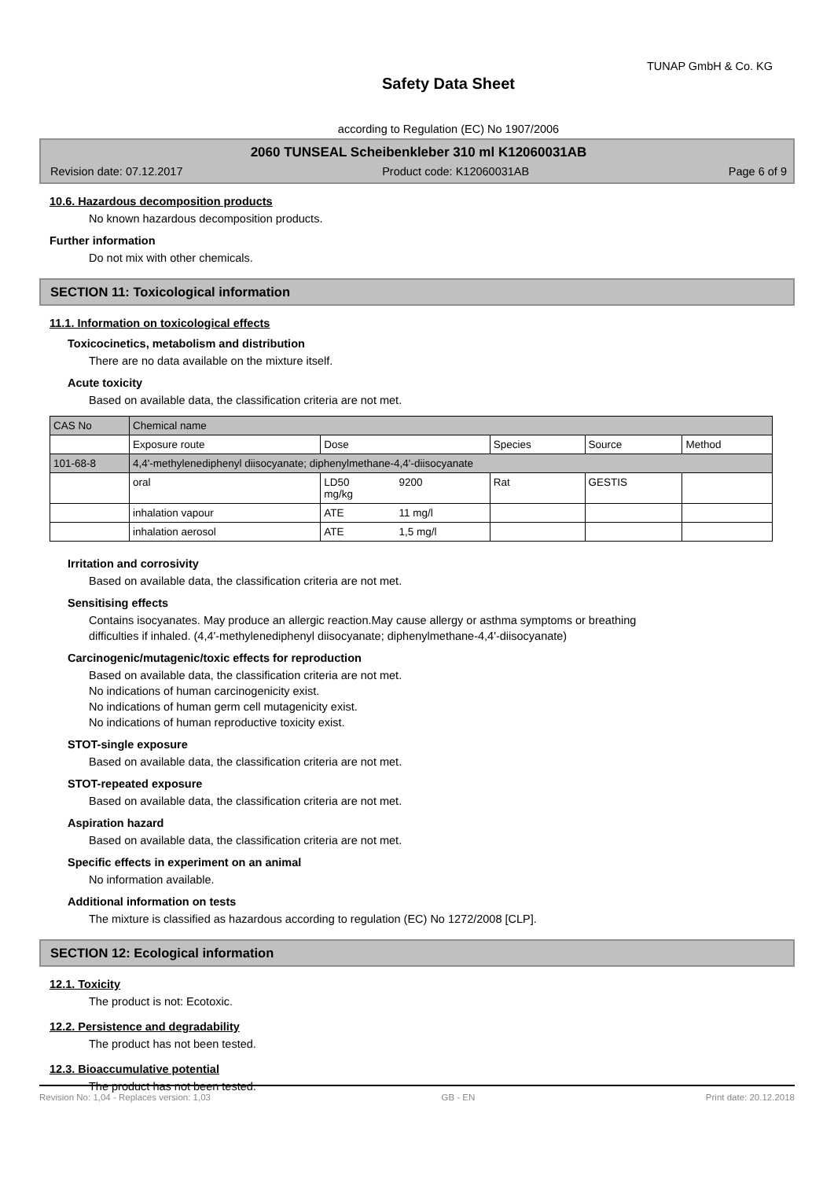TUNAP GmbH & Co. KG
Safety Data Sheet
according to Regulation (EC) No 1907/2006
2060 TUNSEAL Scheibenkleber 310 ml K12060031AB
Revision date: 07.12.2017 Product code: K12060031AB Page 6 of 9
10.6. Hazardous decomposition products
No known hazardous decomposition products.
Further information
Do not mix with other chemicals.
SECTION 11: Toxicological information
11.1. Information on toxicological effects
Toxicocinetics, metabolism and distribution
There are no data available on the mixture itself.
Acute toxicity
Based on available data, the classification criteria are not met.
| CAS No | Chemical name | | | | | |
| | Exposure route | Dose | | Species | Source | Method |
| 101-68-8 | 4,4'-methylenediphenyl diisocyanate; diphenylmethane-4,4'-diisocyanate | | | | | |
| | oral | LD50 mg/kg | 9200 | Rat | GESTIS | |
| | inhalation vapour | ATE | 11 mg/l | | | |
| | inhalation aerosol | ATE | 1,5 mg/l | | | |
Irritation and corrosivity
Based on available data, the classification criteria are not met.
Sensitising effects
Contains isocyanates. May produce an allergic reaction.May cause allergy or asthma symptoms or breathing
difficulties if inhaled. (4,4'-methylenediphenyl diisocyanate; diphenylmethane-4,4'-diisocyanate)
Carcinogenic/mutagenic/toxic effects for reproduction
Based on available data, the classification criteria are not met.
No indications of human carcinogenicity exist.
No indications of human germ cell mutagenicity exist.
No indications of human reproductive toxicity exist.
STOT-single exposure
Based on available data, the classification criteria are not met.
STOT-repeated exposure
Based on available data, the classification criteria are not met.
Aspiration hazard
Based on available data, the classification criteria are not met.
Specific effects in experiment on an animal
No information available.
Additional information on tests
The mixture is classified as hazardous according to regulation (EC) No 1272/2008 [CLP].
SECTION 12: Ecological information
12.1. Toxicity
The product is not: Ecotoxic.
12.2. Persistence and degradability
The product has not been tested.
12.3. Bioaccumulative potential
The product has not been tested.
Revision No: 1,04 - Replaces version: 1,03 GB - EN Print date: 20.12.2018